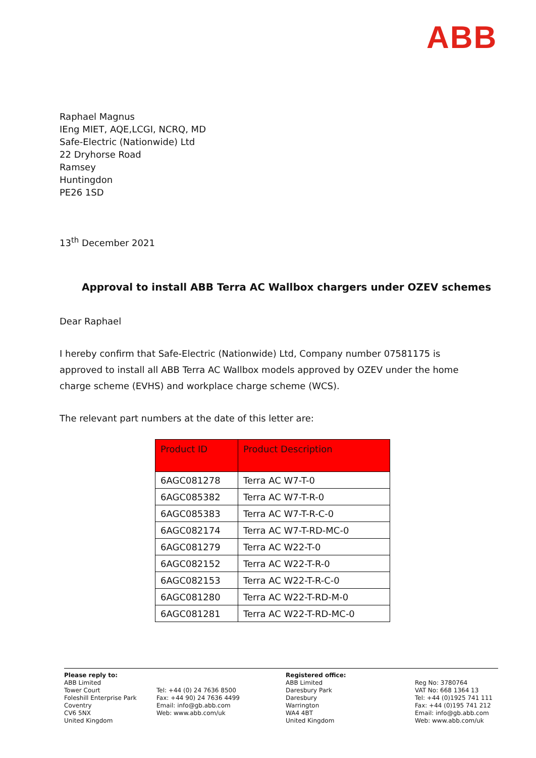ABB
Raphael Magnus
IEng MIET, AQE,LCGI, NCRQ, MD
Safe-Electric (Nationwide) Ltd
22 Dryhorse Road
Ramsey
Huntingdon
PE26 1SD
13<sup>th</sup> December 2021
Approval to install ABB Terra AC Wallbox chargers under OZEV schemes
Dear Raphael
I hereby confirm that Safe-Electric (Nationwide) Ltd, Company number 07581175 is approved to install all ABB Terra AC Wallbox models approved by OZEV under the home charge scheme (EVHS) and workplace charge scheme (WCS).
The relevant part numbers at the date of this letter are:
| Product ID | Product Description |
| --- | --- |
| 6AGC081278 | Terra AC W7-T-0 |
| 6AGC085382 | Terra AC W7-T-R-0 |
| 6AGC085383 | Terra AC W7-T-R-C-0 |
| 6AGC082174 | Terra AC W7-T-RD-MC-0 |
| 6AGC081279 | Terra AC W22-T-0 |
| 6AGC082152 | Terra AC W22-T-R-0 |
| 6AGC082153 | Terra AC W22-T-R-C-0 |
| 6AGC081280 | Terra AC W22-T-RD-M-0 |
| 6AGC081281 | Terra AC W22-T-RD-MC-0 |
Please reply to:
ABB Limited
Tower Court
Foleshill Enterprise Park
Coventry
CV6 5NX
United Kingdom
Tel: +44 (0) 24 7636 8500
Fax: +44 90) 24 7636 4499
Email: info@gb.abb.com
Web: www.abb.com/uk
Registered office:
ABB Limited
Daresbury Park
Daresbury
Warrington
WA4 4BT
United Kingdom
Reg No: 3780764
VAT No: 668 1364 13
Tel: +44 (0)1925 741 111
Fax: +44 (0)195 741 212
Email: info@gb.abb.com
Web: www.abb.com/uk